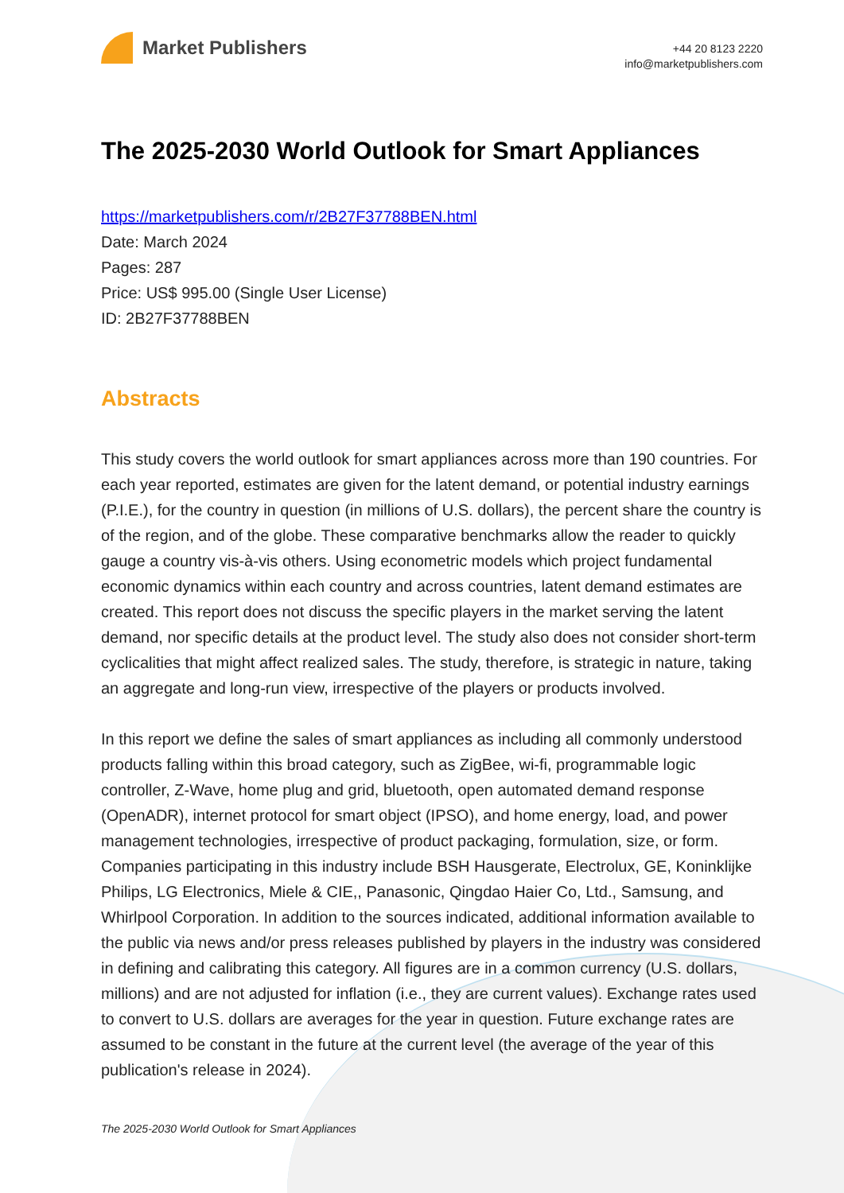Market Publishers
+44 20 8123 2220
info@marketpublishers.com
The 2025-2030 World Outlook for Smart Appliances
https://marketpublishers.com/r/2B27F37788BEN.html
Date: March 2024
Pages: 287
Price: US$ 995.00 (Single User License)
ID: 2B27F37788BEN
Abstracts
This study covers the world outlook for smart appliances across more than 190 countries. For each year reported, estimates are given for the latent demand, or potential industry earnings (P.I.E.), for the country in question (in millions of U.S. dollars), the percent share the country is of the region, and of the globe. These comparative benchmarks allow the reader to quickly gauge a country vis-à-vis others. Using econometric models which project fundamental economic dynamics within each country and across countries, latent demand estimates are created. This report does not discuss the specific players in the market serving the latent demand, nor specific details at the product level. The study also does not consider short-term cyclicalities that might affect realized sales. The study, therefore, is strategic in nature, taking an aggregate and long-run view, irrespective of the players or products involved.
In this report we define the sales of smart appliances as including all commonly understood products falling within this broad category, such as ZigBee, wi-fi, programmable logic controller, Z-Wave, home plug and grid, bluetooth, open automated demand response (OpenADR), internet protocol for smart object (IPSO), and home energy, load, and power management technologies, irrespective of product packaging, formulation, size, or form. Companies participating in this industry include BSH Hausgerate, Electrolux, GE, Koninklijke Philips, LG Electronics, Miele & CIE,, Panasonic, Qingdao Haier Co, Ltd., Samsung, and Whirlpool Corporation. In addition to the sources indicated, additional information available to the public via news and/or press releases published by players in the industry was considered in defining and calibrating this category. All figures are in a common currency (U.S. dollars, millions) and are not adjusted for inflation (i.e., they are current values). Exchange rates used to convert to U.S. dollars are averages for the year in question. Future exchange rates are assumed to be constant in the future at the current level (the average of the year of this publication's release in 2024).
The 2025-2030 World Outlook for Smart Appliances